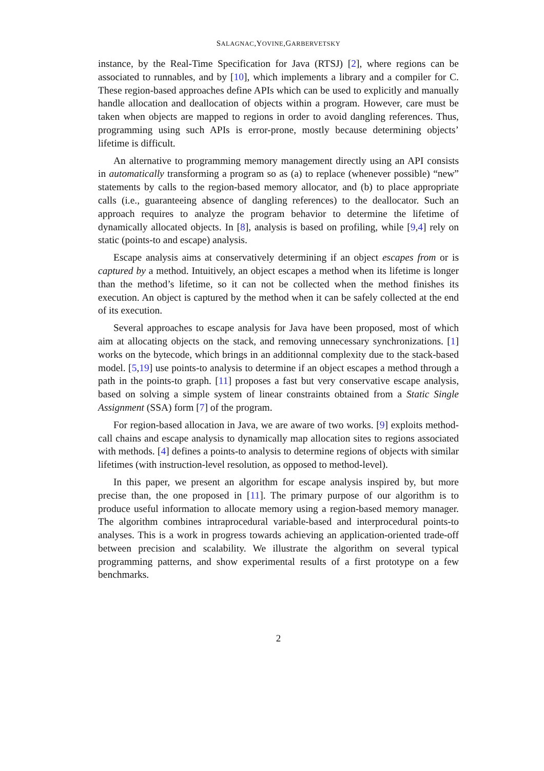SALAGNAC,YOVINE,GARBERVETSKY
instance, by the Real-Time Specification for Java (RTSJ) [2], where regions can be associated to runnables, and by [10], which implements a library and a compiler for C. These region-based approaches define APIs which can be used to explicitly and manually handle allocation and deallocation of objects within a program. However, care must be taken when objects are mapped to regions in order to avoid dangling references. Thus, programming using such APIs is error-prone, mostly because determining objects’ lifetime is difficult.
An alternative to programming memory management directly using an API consists in automatically transforming a program so as (a) to replace (whenever possible) “new” statements by calls to the region-based memory allocator, and (b) to place appropriate calls (i.e., guaranteeing absence of dangling references) to the deallocator. Such an approach requires to analyze the program behavior to determine the lifetime of dynamically allocated objects. In [8], analysis is based on profiling, while [9,4] rely on static (points-to and escape) analysis.
Escape analysis aims at conservatively determining if an object escapes from or is captured by a method. Intuitively, an object escapes a method when its lifetime is longer than the method’s lifetime, so it can not be collected when the method finishes its execution. An object is captured by the method when it can be safely collected at the end of its execution.
Several approaches to escape analysis for Java have been proposed, most of which aim at allocating objects on the stack, and removing unnecessary synchronizations. [1] works on the bytecode, which brings in an additionnal complexity due to the stack-based model. [5,19] use points-to analysis to determine if an object escapes a method through a path in the points-to graph. [11] proposes a fast but very conservative escape analysis, based on solving a simple system of linear constraints obtained from a Static Single Assignment (SSA) form [7] of the program.
For region-based allocation in Java, we are aware of two works. [9] exploits method-call chains and escape analysis to dynamically map allocation sites to regions associated with methods. [4] defines a points-to analysis to determine regions of objects with similar lifetimes (with instruction-level resolution, as opposed to method-level).
In this paper, we present an algorithm for escape analysis inspired by, but more precise than, the one proposed in [11]. The primary purpose of our algorithm is to produce useful information to allocate memory using a region-based memory manager. The algorithm combines intraprocedural variable-based and interprocedural points-to analyses. This is a work in progress towards achieving an application-oriented trade-off between precision and scalability. We illustrate the algorithm on several typical programming patterns, and show experimental results of a first prototype on a few benchmarks.
2